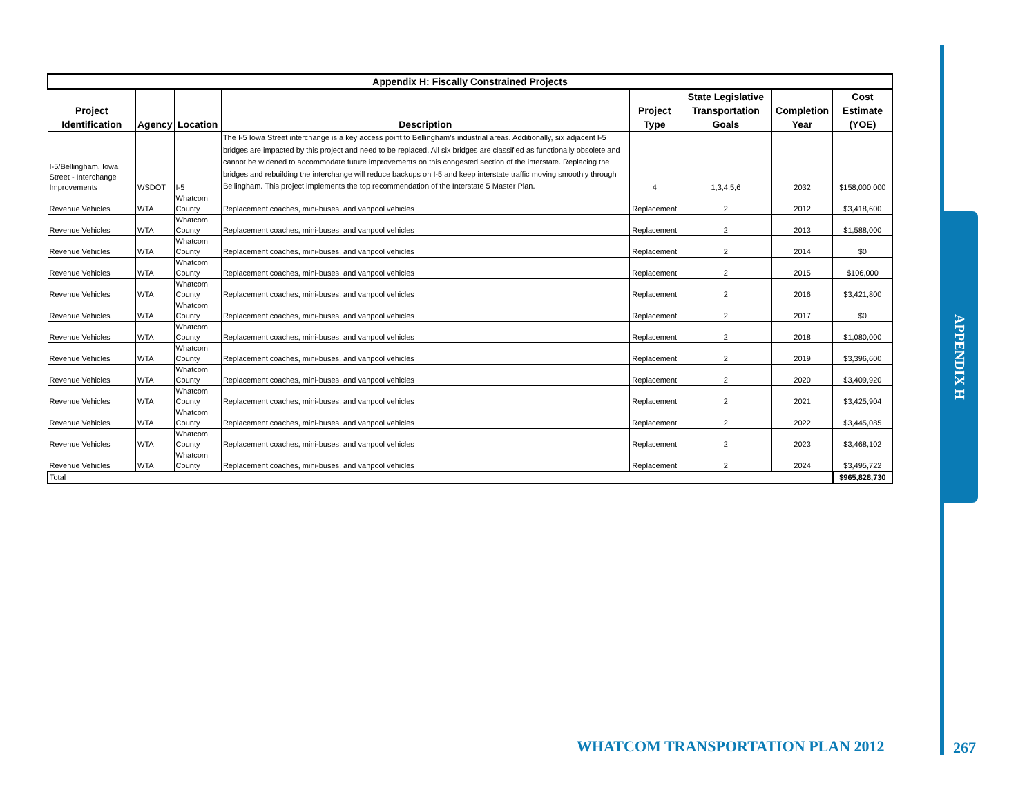| Appendix H: Fiscally Constrained Projects | | | | | | | |
| --- | --- | --- | --- | --- | --- | --- | --- |
| Project Identification | Agency | Location | Description | Project Type | State Legislative Transportation Goals | Completion Year | Cost Estimate (YOE) |
| I-5/Bellingham, Iowa Street - Interchange Improvements | WSDOT | I-5 | The I-5 Iowa Street interchange is a key access point to Bellingham’s industrial areas. Additionally, six adjacent I-5 bridges are impacted by this project and need to be replaced. All six bridges are classified as functionally obsolete and cannot be widened to accommodate future improvements on this congested section of the interstate. Replacing the bridges and rebuilding the interchange will reduce backups on I-5 and keep interstate traffic moving smoothly through Bellingham. This project implements the top recommendation of the Interstate 5 Master Plan. | 4 | 1,3,4,5,6 | 2032 | $158,000,000 |
| Revenue Vehicles | WTA | Whatcom County | Replacement coaches, mini-buses, and vanpool vehicles | Replacement | 2 | 2012 | $3,418,600 |
| Revenue Vehicles | WTA | Whatcom County | Replacement coaches, mini-buses, and vanpool vehicles | Replacement | 2 | 2013 | $1,588,000 |
| Revenue Vehicles | WTA | Whatcom County | Replacement coaches, mini-buses, and vanpool vehicles | Replacement | 2 | 2014 | $0 |
| Revenue Vehicles | WTA | Whatcom County | Replacement coaches, mini-buses, and vanpool vehicles | Replacement | 2 | 2015 | $106,000 |
| Revenue Vehicles | WTA | Whatcom County | Replacement coaches, mini-buses, and vanpool vehicles | Replacement | 2 | 2016 | $3,421,800 |
| Revenue Vehicles | WTA | Whatcom County | Replacement coaches, mini-buses, and vanpool vehicles | Replacement | 2 | 2017 | $0 |
| Revenue Vehicles | WTA | Whatcom County | Replacement coaches, mini-buses, and vanpool vehicles | Replacement | 2 | 2018 | $1,080,000 |
| Revenue Vehicles | WTA | Whatcom County | Replacement coaches, mini-buses, and vanpool vehicles | Replacement | 2 | 2019 | $3,396,600 |
| Revenue Vehicles | WTA | Whatcom County | Replacement coaches, mini-buses, and vanpool vehicles | Replacement | 2 | 2020 | $3,409,920 |
| Revenue Vehicles | WTA | Whatcom County | Replacement coaches, mini-buses, and vanpool vehicles | Replacement | 2 | 2021 | $3,425,904 |
| Revenue Vehicles | WTA | Whatcom County | Replacement coaches, mini-buses, and vanpool vehicles | Replacement | 2 | 2022 | $3,445,085 |
| Revenue Vehicles | WTA | Whatcom County | Replacement coaches, mini-buses, and vanpool vehicles | Replacement | 2 | 2023 | $3,468,102 |
| Revenue Vehicles | WTA | Whatcom County | Replacement coaches, mini-buses, and vanpool vehicles | Replacement | 2 | 2024 | $3,495,722 |
| Total | | | | | | | $965,828,730 |
APPENDIX H
WHATCOM TRANSPORTATION PLAN 2012
267